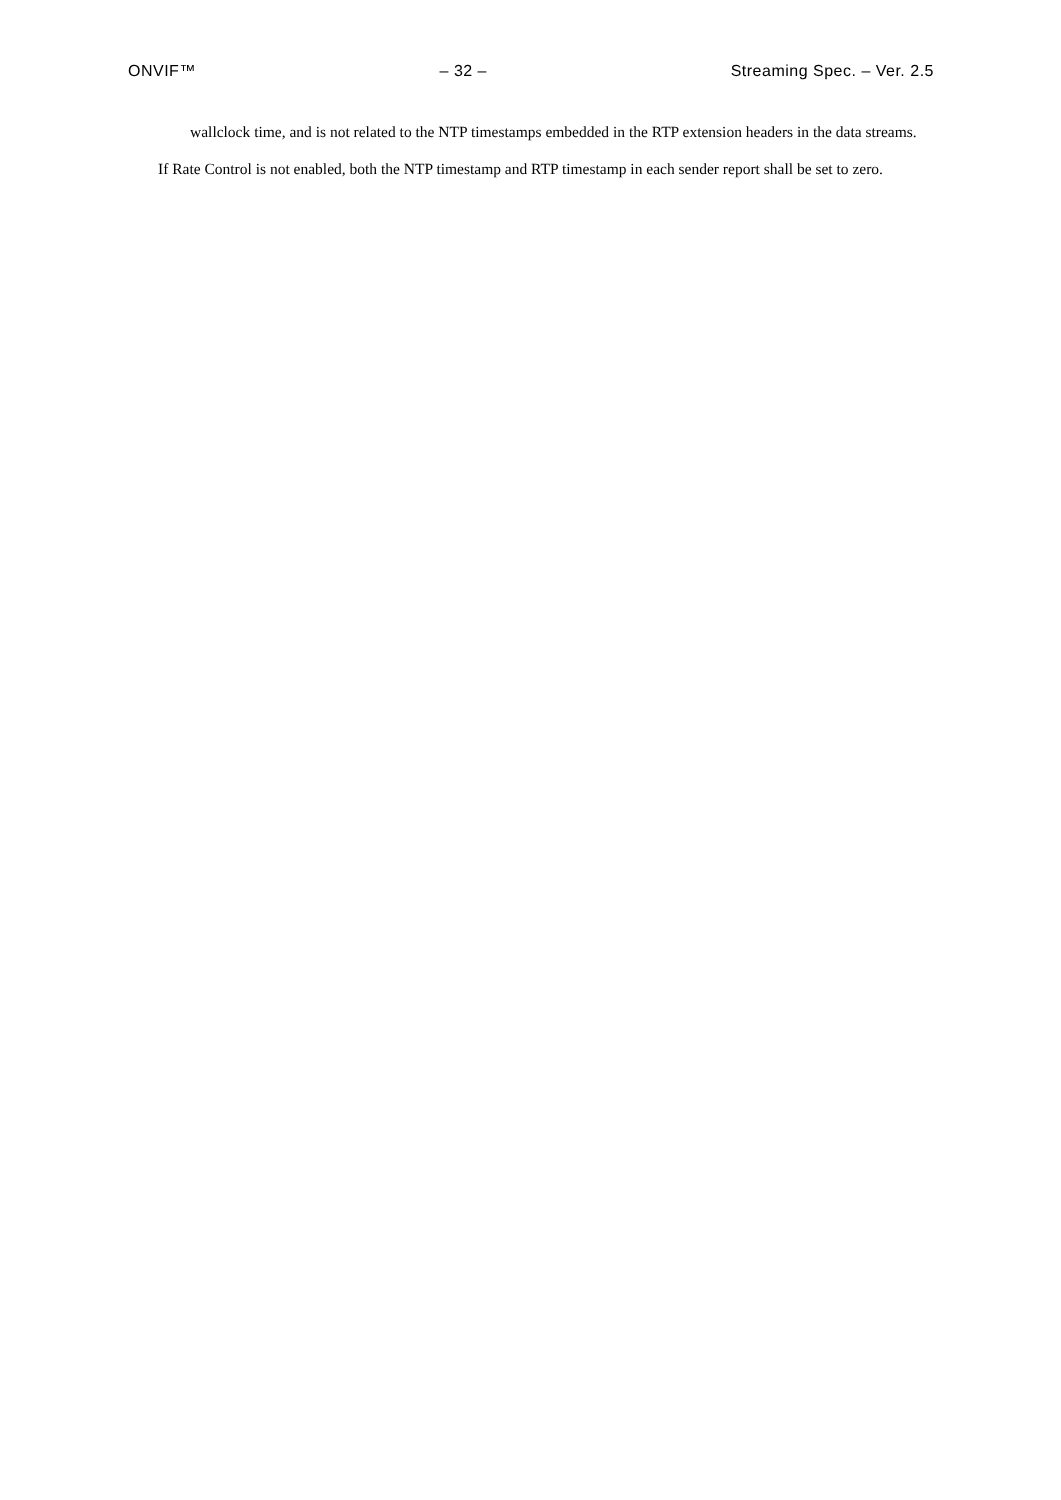ONVIF™ – 32 – Streaming Spec. – Ver. 2.5
wallclock time, and is not related to the NTP timestamps embedded in the RTP extension headers in the data streams.
If Rate Control is not enabled, both the NTP timestamp and RTP timestamp in each sender report shall be set to zero.